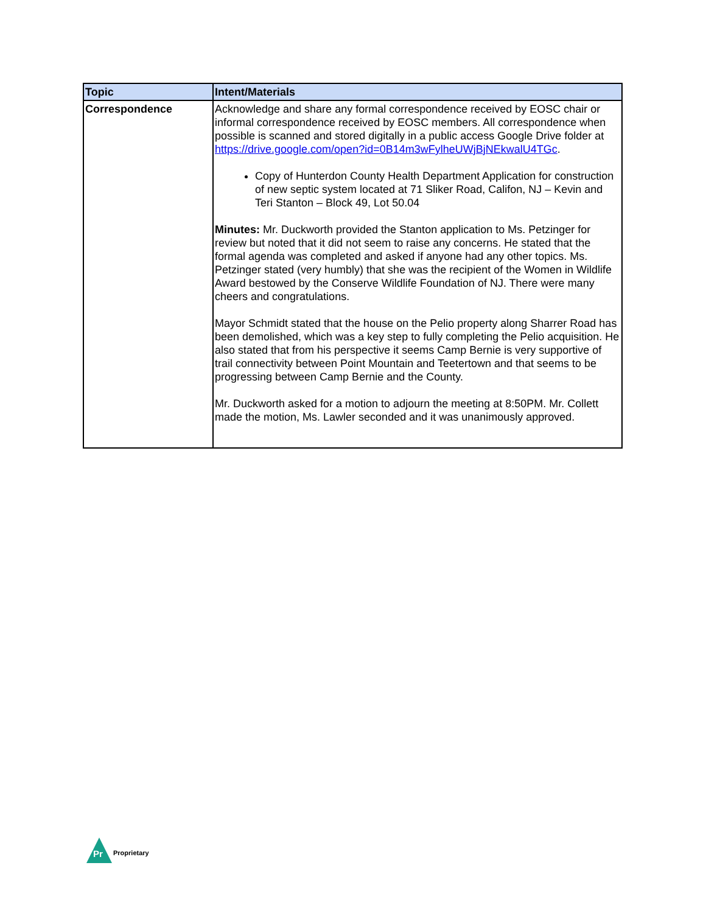| Topic | Intent/Materials |
| --- | --- |
| Correspondence | Acknowledge and share any formal correspondence received by EOSC chair or informal correspondence received by EOSC members. All correspondence when possible is scanned and stored digitally in a public access Google Drive folder at https://drive.google.com/open?id=0B14m3wFylheUWjBjNEkwalU4TGc . Copy of Hunterdon County Health Department Application for construction of new septic system located at 71 Sliker Road, Califon, NJ – Kevin and Teri Stanton – Block 49, Lot 50.04 Minutes: Mr. Duckworth provided the Stanton application to Ms. Petzinger for review but noted that it did not seem to raise any concerns. He stated that the formal agenda was completed and asked if anyone had any other topics. Ms. Petzinger stated (very humbly) that she was the recipient of the Women in Wildlife Award bestowed by the Conserve Wildlife Foundation of NJ. There were many cheers and congratulations. Mayor Schmidt stated that the house on the Pelio property along Sharrer Road has been demolished, which was a key step to fully completing the Pelio acquisition. He also stated that from his perspective it seems Camp Bernie is very supportive of trail connectivity between Point Mountain and Teetertown and that seems to be progressing between Camp Bernie and the County. Mr. Duckworth asked for a motion to adjourn the meeting at 8:50PM. Mr. Collett made the motion, Ms. Lawler seconded and it was unanimously approved. |
Pr
Proprietary